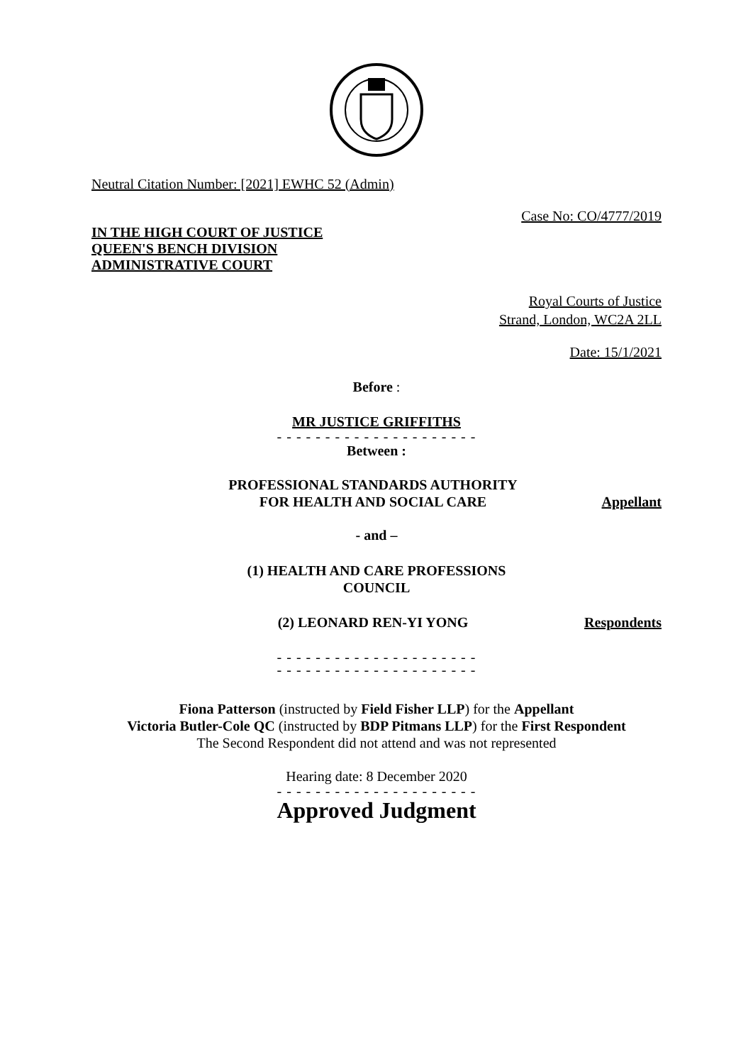Neutral Citation Number: [2021] EWHC 52 (Admin)
Case No: CO/4777/2019
IN THE HIGH COURT OF JUSTICE
QUEEN'S BENCH DIVISION
ADMINISTRATIVE COURT
Royal Courts of Justice
Strand, London, WC2A 2LL
Date: 15/1/2021
Before :
MR JUSTICE GRIFFITHS
- - - - - - - - - - - - - - - - - - - - -
Between :
PROFESSIONAL STANDARDS AUTHORITY
FOR HEALTH AND SOCIAL CARE
Appellant
- and –
(1) HEALTH AND CARE PROFESSIONS
COUNCIL
(2) LEONARD REN-YI YONG Respondents
- - - - - - - - - - - - - - - - - - - - -
- - - - - - - - - - - - - - - - - - - - -
Fiona Patterson (instructed by Field Fisher LLP) for the Appellant
Victoria Butler-Cole QC (instructed by BDP Pitmans LLP) for the First Respondent
The Second Respondent did not attend and was not represented
Hearing date: 8 December 2020
- - - - - - - - - - - - - - - - - - - - -
Approved Judgment